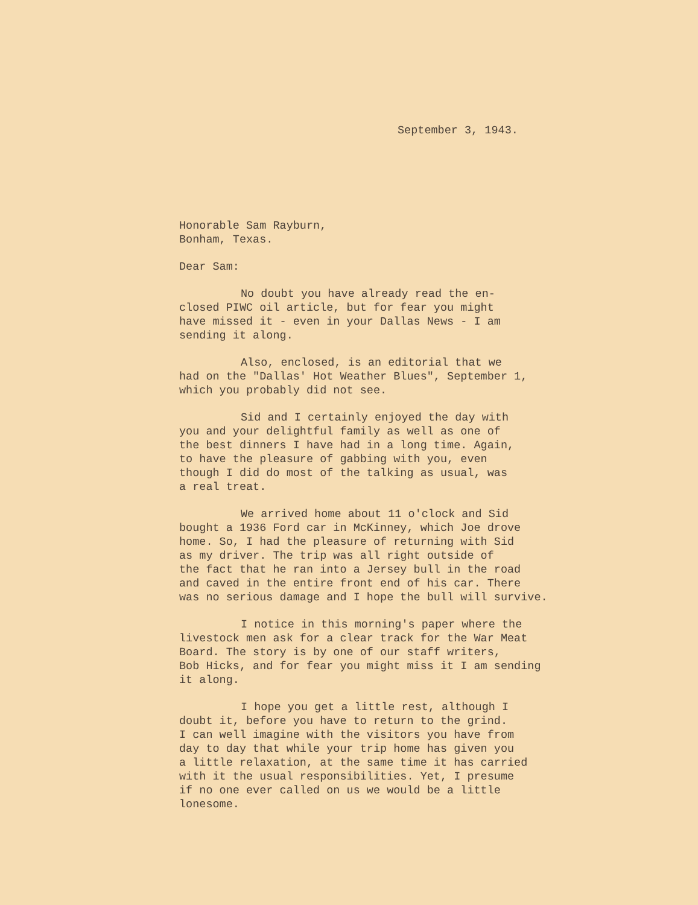September 3, 1943.
Honorable Sam Rayburn, Bonham, Texas.
Dear Sam:
No doubt you have already read the en- closed PIWC oil article, but for fear you might have missed it - even in your Dallas News - I am sending it along.
Also, enclosed, is an editorial that we had on the "Dallas' Hot Weather Blues", September 1, which you probably did not see.
Sid and I certainly enjoyed the day with you and your delightful family as well as one of the best dinners I have had in a long time. Again, to have the pleasure of gabbing with you, even though I did do most of the talking as usual, was a real treat.
We arrived home about 11 o'clock and Sid bought a 1936 Ford car in McKinney, which Joe drove home. So, I had the pleasure of returning with Sid as my driver. The trip was all right outside of the fact that he ran into a Jersey bull in the road and caved in the entire front end of his car. There was no serious damage and I hope the bull will survive.
I notice in this morning's paper where the livestock men ask for a clear track for the War Meat Board. The story is by one of our staff writers, Bob Hicks, and for fear you might miss it I am sending it along.
I hope you get a little rest, although I doubt it, before you have to return to the grind. I can well imagine with the visitors you have from day to day that while your trip home has given you a little relaxation, at the same time it has carried with it the usual responsibilities. Yet, I presume if no one ever called on us we would be a little lonesome.